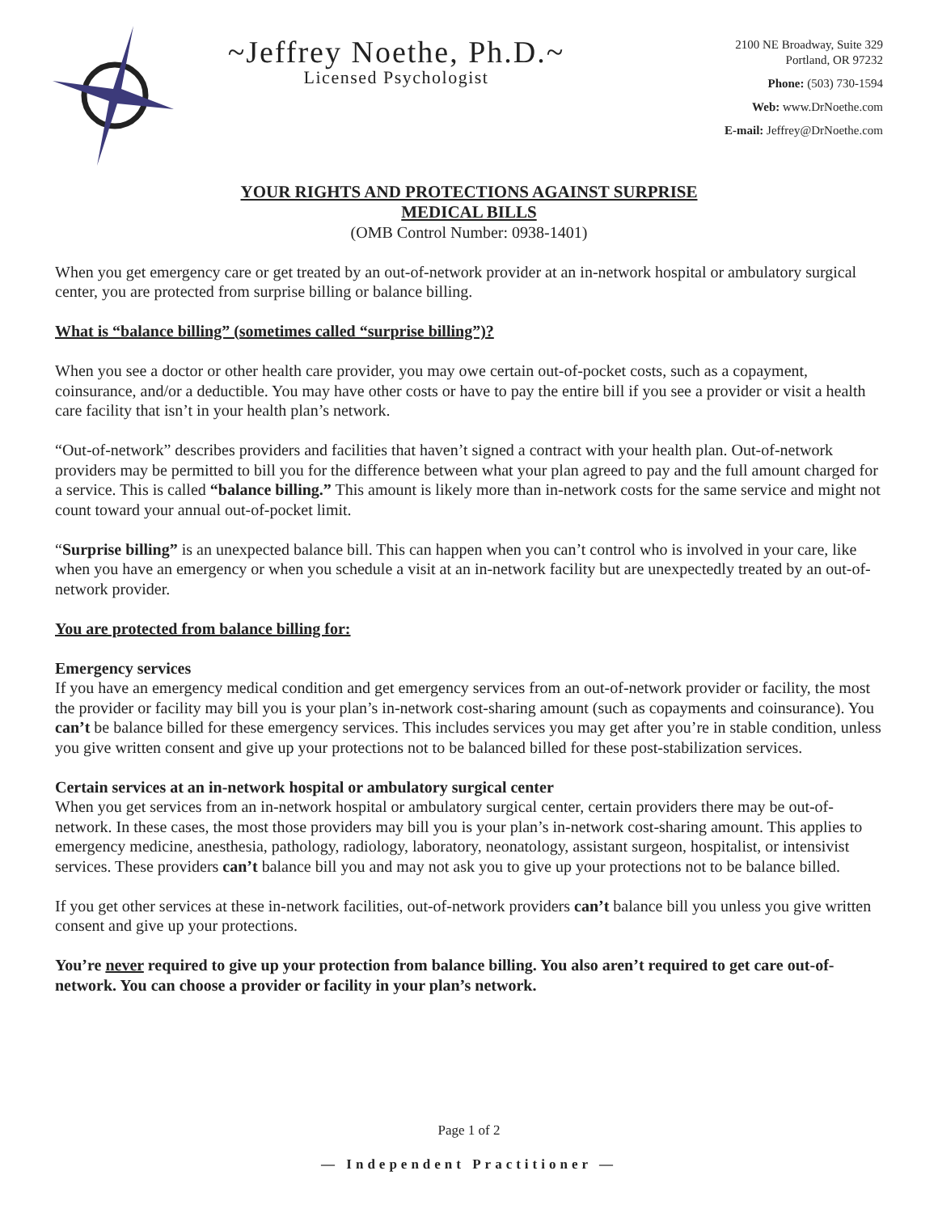~Jeffrey Noethe, Ph.D.~
Licensed Psychologist
2100 NE Broadway, Suite 329
Portland, OR 97232
Phone: (503) 730-1594
Web: www.DrNoethe.com
E-mail: Jeffrey@DrNoethe.com
YOUR RIGHTS AND PROTECTIONS AGAINST SURPRISE
MEDICAL BILLS
(OMB Control Number: 0938-1401)
When you get emergency care or get treated by an out-of-network provider at an in-network hospital or ambulatory surgical center, you are protected from surprise billing or balance billing.
What is “balance billing” (sometimes called “surprise billing”)?
When you see a doctor or other health care provider, you may owe certain out-of-pocket costs, such as a copayment, coinsurance, and/or a deductible. You may have other costs or have to pay the entire bill if you see a provider or visit a health care facility that isn’t in your health plan’s network.
“Out-of-network” describes providers and facilities that haven’t signed a contract with your health plan. Out-of-network providers may be permitted to bill you for the difference between what your plan agreed to pay and the full amount charged for a service. This is called “balance billing.” This amount is likely more than in-network costs for the same service and might not count toward your annual out-of-pocket limit.
“Surprise billing” is an unexpected balance bill. This can happen when you can’t control who is involved in your care, like when you have an emergency or when you schedule a visit at an in-network facility but are unexpectedly treated by an out-of-network provider.
You are protected from balance billing for:
Emergency services
If you have an emergency medical condition and get emergency services from an out-of-network provider or facility, the most the provider or facility may bill you is your plan’s in-network cost-sharing amount (such as copayments and coinsurance). You can’t be balance billed for these emergency services. This includes services you may get after you’re in stable condition, unless you give written consent and give up your protections not to be balanced billed for these post-stabilization services.
Certain services at an in-network hospital or ambulatory surgical center
When you get services from an in-network hospital or ambulatory surgical center, certain providers there may be out-of-network. In these cases, the most those providers may bill you is your plan’s in-network cost-sharing amount. This applies to emergency medicine, anesthesia, pathology, radiology, laboratory, neonatology, assistant surgeon, hospitalist, or intensivist services. These providers can’t balance bill you and may not ask you to give up your protections not to be balance billed.
If you get other services at these in-network facilities, out-of-network providers can’t balance bill you unless you give written consent and give up your protections.
You’re never required to give up your protection from balance billing. You also aren’t required to get care out-of-network. You can choose a provider or facility in your plan’s network.
Page 1 of 2
— Independent Practitioner —